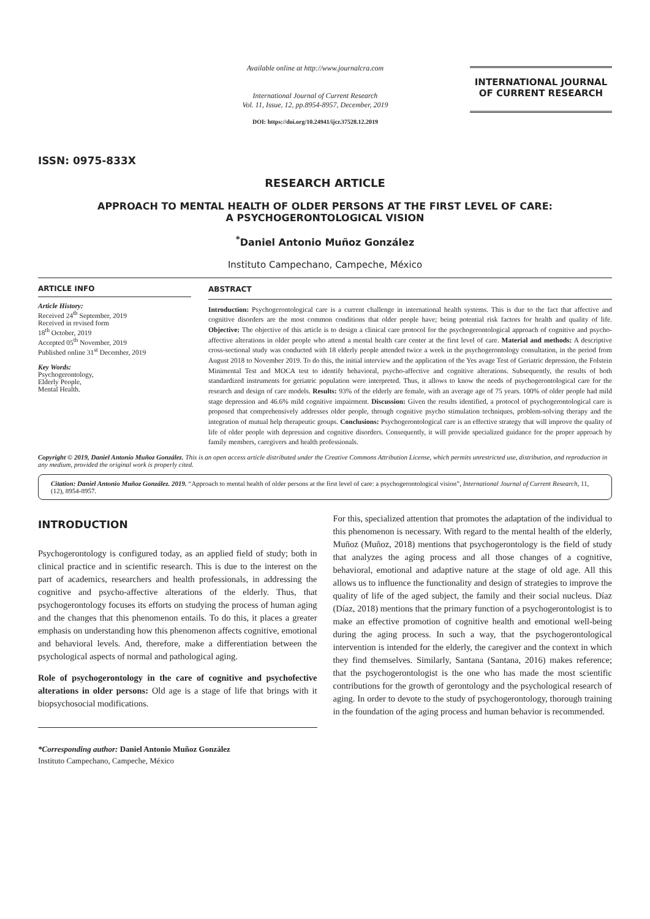ISSN: 0975-833X
Available online at http://www.journalcra.com
International Journal of Current Research
Vol. 11, Issue, 12, pp.8954-8957, December, 2019
DOI: https://doi.org/10.24941/ijcr.37528.12.2019
INTERNATIONAL JOURNAL
OF CURRENT RESEARCH
RESEARCH ARTICLE
APPROACH TO MENTAL HEALTH OF OLDER PERSONS AT THE FIRST LEVEL OF CARE:
A PSYCHOGERONTOLOGICAL VISION
<sup>*</sup> Daniel Antonio Muñoz González
Instituto Campechano, Campeche, México
ARTICLE INFO
Article History:
Received 24<sup>th</sup> September, 2019
Received in revised form
18<sup>th</sup> October, 2019
Accepted 05<sup>th</sup> November, 2019
Published online 31<sup>st</sup> December, 2019
Key Words:
Psychogerontology,
Elderly People,
Mental Health.
ABSTRACT
Introduction: Psychogerontological care is a current challenge in international health systems. This is due to the fact that affective and cognitive disorders are the most common conditions that older people have; being potential risk factors for health and quality of life. Objective: The objective of this article is to design a clinical care protocol for the psychogerontological approach of cognitive and psycho-affective alterations in older people who attend a mental health care center at the first level of care. Material and methods: A descriptive cross-sectional study was conducted with 18 elderly people attended twice a week in the psychogerontology consultation, in the period from August 2018 to November 2019. To do this, the initial interview and the application of the Yes avage Test of Geriatric depression, the Folstein Minimental Test and MOCA test to identify behavioral, psycho-affective and cognitive alterations. Subsequently, the results of both standardized instruments for geriatric population were interpreted. Thus, it allows to know the needs of psychogerontological care for the research and design of care models. Results: 93% of the elderly are female, with an average age of 75 years. 100% of older people had mild stage depression and 46.6% mild cognitive impairment. Discussion: Given the results identified, a protocol of psychogerontological care is proposed that comprehensively addresses older people, through cognitive psycho stimulation techniques, problem-solving therapy and the integration of mutual help therapeutic groups. Conclusions: Psychogerontological care is an effective strategy that will improve the quality of life of older people with depression and cognitive disorders. Consequently, it will provide specialized guidance for the proper approach by family members, caregivers and health professionals.
Copyright © 2019, Daniel Antonio Muñoz González. This is an open access article distributed under the Creative Commons Attribution License, which permits unrestricted use, distribution, and reproduction in any medium, provided the original work is properly cited.
Citation: Daniel Antonio Muñoz González. 2019. “Approach to mental health of older persons at the first level of care: a psychogerontological vision”, International Journal of Current Research, 11, (12), 8954-8957.
INTRODUCTION
Psychogerontology is configured today, as an applied field of study; both in clinical practice and in scientific research. This is due to the interest on the part of academics, researchers and health professionals, in addressing the cognitive and psycho-affective alterations of the elderly. Thus, that psychogerontology focuses its efforts on studying the process of human aging and the changes that this phenomenon entails. To do this, it places a greater emphasis on understanding how this phenomenon affects cognitive, emotional and behavioral levels. And, therefore, make a differentiation between the psychological aspects of normal and pathological aging.
Role of psychogerontology in the care of cognitive and psychofective alterations in older persons: Old age is a stage of life that brings with it biopsychosocial modifications.
*Corresponding author: Daniel Antonio Muñoz González
Instituto Campechano, Campeche, México
For this, specialized attention that promotes the adaptation of the individual to this phenomenon is necessary. With regard to the mental health of the elderly, Muñoz (Muñoz, 2018) mentions that psychogerontology is the field of study that analyzes the aging process and all those changes of a cognitive, behavioral, emotional and adaptive nature at the stage of old age. All this allows us to influence the functionality and design of strategies to improve the quality of life of the aged subject, the family and their social nucleus. Díaz (Díaz, 2018) mentions that the primary function of a psychogerontologist is to make an effective promotion of cognitive health and emotional well-being during the aging process. In such a way, that the psychogerontological intervention is intended for the elderly, the caregiver and the context in which they find themselves. Similarly, Santana (Santana, 2016) makes reference; that the psychogerontologist is the one who has made the most scientific contributions for the growth of gerontology and the psychological research of aging. In order to devote to the study of psychogerontology, thorough training in the foundation of the aging process and human behavior is recommended.